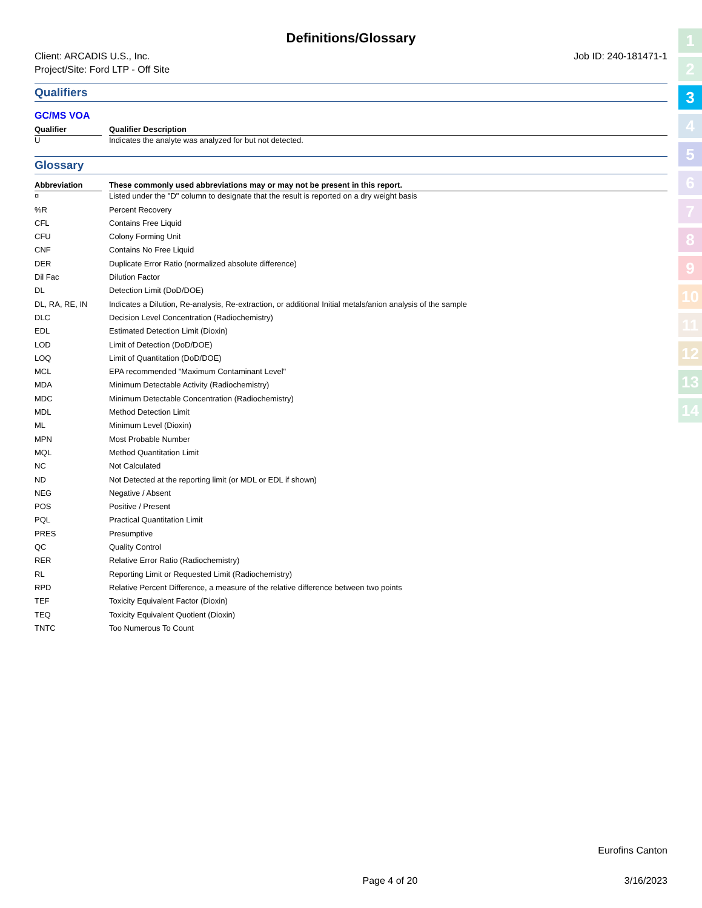Definitions/Glossary
Client: ARCADIS U.S., Inc.
Project/Site: Ford LTP - Off Site
Job ID: 240-181471-1
Qualifiers
GC/MS VOA
| Qualifier | | Qualifier Description |
| --- | --- | --- |
| U | | Indicates the analyte was analyzed for but not detected. |
Glossary
| Abbreviation | | These commonly used abbreviations may or may not be present in this report. |
| --- | --- | --- |
| ¤ | | Listed under the "D" column to designate that the result is reported on a dry weight basis |
| %R | | Percent Recovery |
| CFL | | Contains Free Liquid |
| CFU | | Colony Forming Unit |
| CNF | | Contains No Free Liquid |
| DER | | Duplicate Error Ratio (normalized absolute difference) |
| Dil Fac | | Dilution Factor |
| DL | | Detection Limit (DoD/DOE) |
| DL, RA, RE, IN | | Indicates a Dilution, Re-analysis, Re-extraction, or additional Initial metals/anion analysis of the sample |
| DLC | | Decision Level Concentration (Radiochemistry) |
| EDL | | Estimated Detection Limit (Dioxin) |
| LOD | | Limit of Detection (DoD/DOE) |
| LOQ | | Limit of Quantitation (DoD/DOE) |
| MCL | | EPA recommended "Maximum Contaminant Level" |
| MDA | | Minimum Detectable Activity (Radiochemistry) |
| MDC | | Minimum Detectable Concentration (Radiochemistry) |
| MDL | | Method Detection Limit |
| ML | | Minimum Level (Dioxin) |
| MPN | | Most Probable Number |
| MQL | | Method Quantitation Limit |
| NC | | Not Calculated |
| ND | | Not Detected at the reporting limit (or MDL or EDL if shown) |
| NEG | | Negative / Absent |
| POS | | Positive / Present |
| PQL | | Practical Quantitation Limit |
| PRES | | Presumptive |
| QC | | Quality Control |
| RER | | Relative Error Ratio (Radiochemistry) |
| RL | | Reporting Limit or Requested Limit (Radiochemistry) |
| RPD | | Relative Percent Difference, a measure of the relative difference between two points |
| TEF | | Toxicity Equivalent Factor (Dioxin) |
| TEQ | | Toxicity Equivalent Quotient (Dioxin) |
| TNTC | | Too Numerous To Count |
1
2
3
4
5
6
7
8
9
10
11
12
13
14
Eurofins Canton
Page 4 of 20 3/16/2023